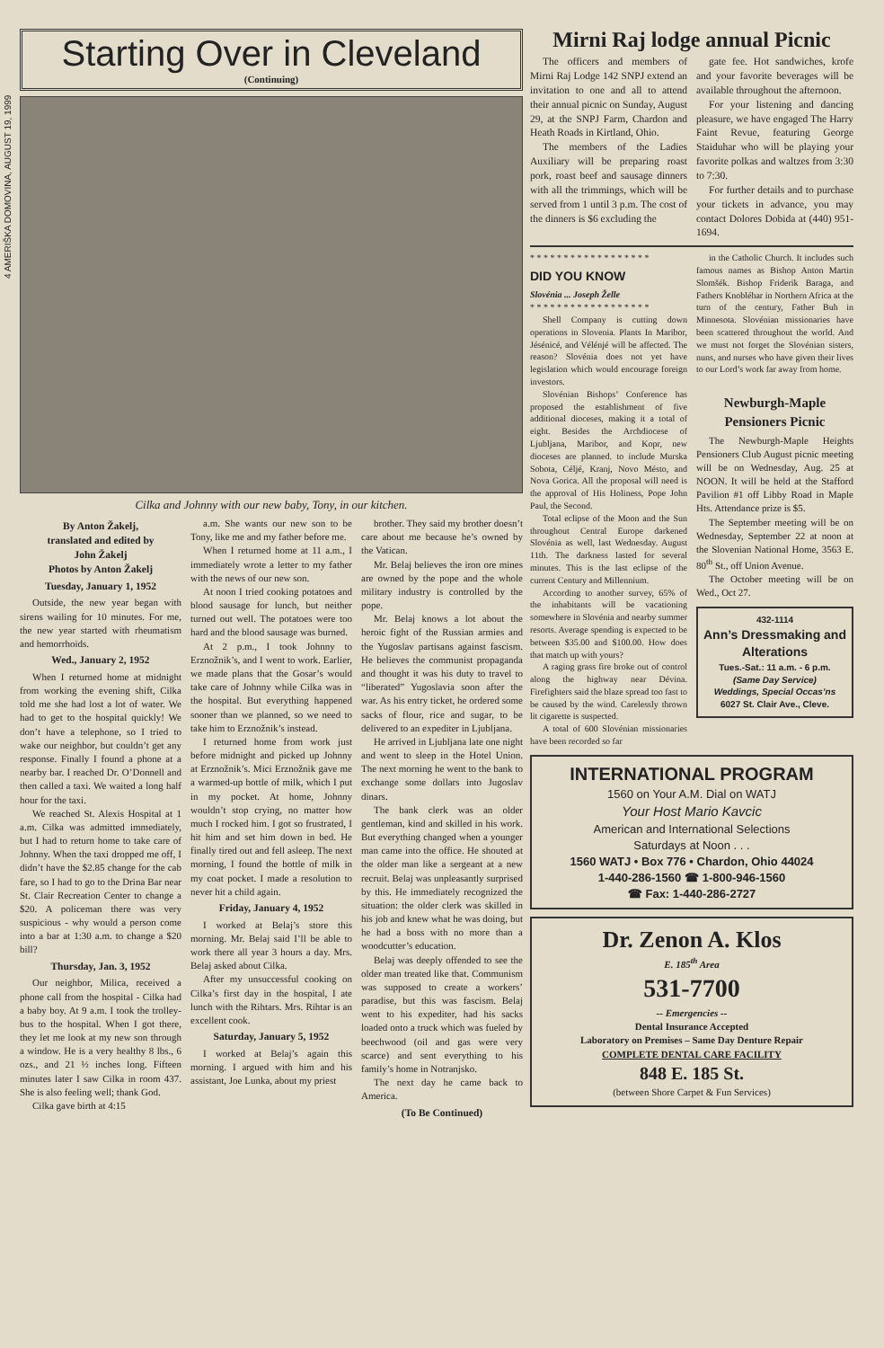4 AMERIŠKA DOMOVINA, AUGUST 19, 1999
Starting Over in Cleveland
(Continuing)
Cilka and Johnny with our new baby, Tony, in our kitchen.
By Anton Žakelj,
translated and edited by
John Žakelj
Photos by Anton Žakelj
Tuesday, January 1, 1952
Outside, the new year began with sirens wailing for 10 minutes. For me, the new year started with rheumatism and hemorrhoids.
Wed., January 2, 1952
When I returned home at midnight from working the evening shift, Cilka told me she had lost a lot of water. We had to get to the hospital quickly! We don’t have a telephone, so I tried to wake our neighbor, but couldn’t get any response. Finally I found a phone at a nearby bar. I reached Dr. O’Donnell and then called a taxi. We waited a long half hour for the taxi.
We reached St. Alexis Hospital at 1 a.m. Cilka was admitted immediately, but I had to return home to take care of Johnny. When the taxi dropped me off, I didn’t have the $2.85 change for the cab fare, so I had to go to the Drina Bar near St. Clair Recreation Center to change a $20. A policeman there was very suspicious - why would a person come into a bar at 1:30 a.m. to change a $20 bill?
Thursday, Jan. 3, 1952
Our neighbor, Milica, received a phone call from the hospital - Cilka had a baby boy. At 9 a.m. I took the trolley-bus to the hospital. When I got there, they let me look at my new son through a window. He is a very healthy 8 lbs., 6 ozs., and 21 ½ inches long. Fifteen minutes later I saw Cilka in room 437. She is also feeling well; thank God.
Cilka gave birth at 4:15
a.m. She wants our new son to be Tony, like me and my father before me.
When I returned home at 11 a.m., I immediately wrote a letter to my father with the news of our new son.
At noon I tried cooking potatoes and blood sausage for lunch, but neither turned out well. The potatoes were too hard and the blood sausage was burned.
At 2 p.m., I took Johnny to Erznožnik’s, and I went to work. Earlier, we made plans that the Gosar’s would take care of Johnny while Cilka was in the hospital. But everything happened sooner than we planned, so we need to take him to Erznožnik’s instead.
I returned home from work just before midnight and picked up Johnny at Erznožnik’s. Mici Erznožnik gave me a warmed-up bottle of milk, which I put in my pocket. At home, Johnny wouldn’t stop crying, no matter how much I rocked him. I got so frustrated, I hit him and set him down in bed. He finally tired out and fell asleep. The next morning, I found the bottle of milk in my coat pocket. I made a resolution to never hit a child again.
Friday, January 4, 1952
I worked at Belaj’s store this morning. Mr. Belaj said I’ll be able to work there all year 3 hours a day. Mrs. Belaj asked about Cilka.
After my unsuccessful cooking on Cilka’s first day in the hospital, I ate lunch with the Rihtars. Mrs. Rihtar is an excellent cook.
Saturday, January 5, 1952
I worked at Belaj’s again this morning. I argued with him and his assistant, Joe Lunka, about my priest
brother. They said my brother doesn’t care about me because he’s owned by the Vatican.
Mr. Belaj believes the iron ore mines are owned by the pope and the whole military industry is controlled by the pope.
Mr. Belaj knows a lot about the heroic fight of the Russian armies and the Yugoslav partisans against fascism. He believes the communist propaganda and thought it was his duty to travel to “liberated” Yugoslavia soon after the war. As his entry ticket, he ordered some sacks of flour, rice and sugar, to be delivered to an expediter in Ljubljana.
He arrived in Ljubljana late one night and went to sleep in the Hotel Union. The next morning he went to the bank to exchange some dollars into Jugoslav dinars.
The bank clerk was an older gentleman, kind and skilled in his work. But everything changed when a younger man came into the office. He shouted at the older man like a sergeant at a new recruit. Belaj was unpleasantly surprised by this. He immediately recognized the situation: the older clerk was skilled in his job and knew what he was doing, but he had a boss with no more than a woodcutter’s education.
Belaj was deeply offended to see the older man treated like that. Communism was supposed to create a workers’ paradise, but this was fascism. Belaj went to his expediter, had his sacks loaded onto a truck which was fueled by beechwood (oil and gas were very scarce) and sent everything to his family’s home in Notranjsko.
The next day he came back to America.
(To Be Continued)
Mirni Raj lodge annual Picnic
The officers and members of Mirni Raj Lodge 142 SNPJ extend an invitation to one and all to attend their annual picnic on Sunday, August 29, at the SNPJ Farm, Chardon and Heath Roads in Kirtland, Ohio.
The members of the Ladies Auxiliary will be preparing roast pork, roast beef and sausage dinners with all the trimmings, which will be served from 1 until 3 p.m. The cost of the dinners is $6 excluding the
gate fee. Hot sandwiches, krofe and your favorite beverages will be available throughout the afternoon.
For your listening and dancing pleasure, we have engaged The Harry Faint Revue, featuring George Staiduhar who will be playing your favorite polkas and waltzes from 3:30 to 7:30.
For further details and to purchase your tickets in advance, you may contact Dolores Dobida at (440) 951-1694.
* * * * * * * * * * * * * * * * * *
DID YOU KNOW
Slovénia ... Joseph Želle
* * * * * * * * * * * * * * * * * *
Shell Company is cutting down operations in Slovenia. Plants In Maribor, Jésénicé, and Vélénjé will be affected. The reason? Slovénia does not yet have legislation which would encourage foreign investors.
Slovénian Bishops’ Conference has proposed the establishment of five additional dioceses, making it a total of eight. Besides the Archdiocese of Ljubljana, Maribor, and Kopr, new dioceses are planned. to include Murska Sobota, Céljé, Kranj, Novo Mésto, and Nova Gorica. All the proposal will need is the approval of His Holiness, Pope John Paul, the Second.
Total eclipse of the Moon and the Sun throughout Central Europe darkened Slovénia as well, last Wednesday. August 11th. The darkness lasted for several minutes. This is the last eclipse of the current Century and Millennium.
According to another survey, 65% of the inhabitants will be vacationing somewhere in Slovénia and nearby summer resorts. Average spending is expected to be between $35.00 and $100.00. How does that match up with yours?
A raging grass fire broke out of control along the highway near Dévina. Firefighters said the blaze spread too fast to be caused by the wind. Carelessly thrown lit cigarette is suspected.
A total of 600 Slovénian missionaries have been recorded so far
in the Catholic Church. It includes such famous names as Bishop Anton Martin Slomšék. Bishop Friderik Baraga, and Fathers Knobléhar in Northern Africa at the turn of the century, Father Buh in Minnesota. Slovénian missionaries have been scattered throughout the world. And we must not forget the Slovénian sisters, nuns, and nurses who have given their lives to our Lord’s work far away from home.
Newburgh-Maple Pensioners Picnic
The Newburgh-Maple Heights Pensioners Club August picnic meeting will be on Wednesday, Aug. 25 at NOON. It will be held at the Stafford Pavilion #1 off Libby Road in Maple Hts. Attendance prize is $5.
The September meeting will be on Wednesday, September 22 at noon at the Slovenian National Home, 3563 E. 80<sup>th</sup> St., off Union Avenue.
The October meeting will be on Wed., Oct 27.
432-1114
Ann’s Dressmaking and Alterations
Tues.-Sat.: 11 a.m. - 6 p.m.
(Same Day Service)
Weddings, Special Occas’ns
6027 St. Clair Ave., Cleve.
INTERNATIONAL PROGRAM
1560 on Your A.M. Dial on WATJ
Your Host Mario Kavcic
American and International Selections
Saturdays at Noon . . .
1560 WATJ • Box 776 • Chardon, Ohio 44024
1-440-286-1560 ☎ 1-800-946-1560
☎ Fax: 1-440-286-2727
Dr. Zenon A. Klos
E. 185<sup>th</sup> Area
531-7700
-- Emergencies --
Dental Insurance Accepted
Laboratory on Premises – Same Day Denture Repair
COMPLETE DENTAL CARE FACILITY
848 E. 185 St.
(between Shore Carpet & Fun Services)